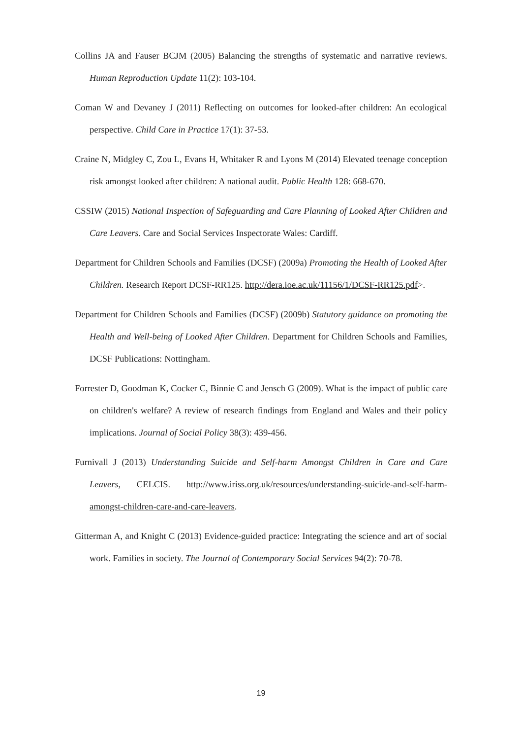Collins JA and Fauser BCJM (2005) Balancing the strengths of systematic and narrative reviews. Human Reproduction Update 11(2): 103-104.
Coman W and Devaney J (2011) Reflecting on outcomes for looked-after children: An ecological perspective. Child Care in Practice 17(1): 37-53.
Craine N, Midgley C, Zou L, Evans H, Whitaker R and Lyons M (2014) Elevated teenage conception risk amongst looked after children: A national audit. Public Health 128: 668-670.
CSSIW (2015) National Inspection of Safeguarding and Care Planning of Looked After Children and Care Leavers. Care and Social Services Inspectorate Wales: Cardiff.
Department for Children Schools and Families (DCSF) (2009a) Promoting the Health of Looked After Children. Research Report DCSF-RR125. http://dera.ioe.ac.uk/11156/1/DCSF-RR125.pdf>.
Department for Children Schools and Families (DCSF) (2009b) Statutory guidance on promoting the Health and Well-being of Looked After Children. Department for Children Schools and Families, DCSF Publications: Nottingham.
Forrester D, Goodman K, Cocker C, Binnie C and Jensch G (2009). What is the impact of public care on children's welfare? A review of research findings from England and Wales and their policy implications. Journal of Social Policy 38(3): 439-456.
Furnivall J (2013) Understanding Suicide and Self-harm Amongst Children in Care and Care Leavers, CELCIS. http://www.iriss.org.uk/resources/understanding-suicide-and-self-harm-amongst-children-care-and-care-leavers.
Gitterman A, and Knight C (2013) Evidence-guided practice: Integrating the science and art of social work. Families in society. The Journal of Contemporary Social Services 94(2): 70-78.
19